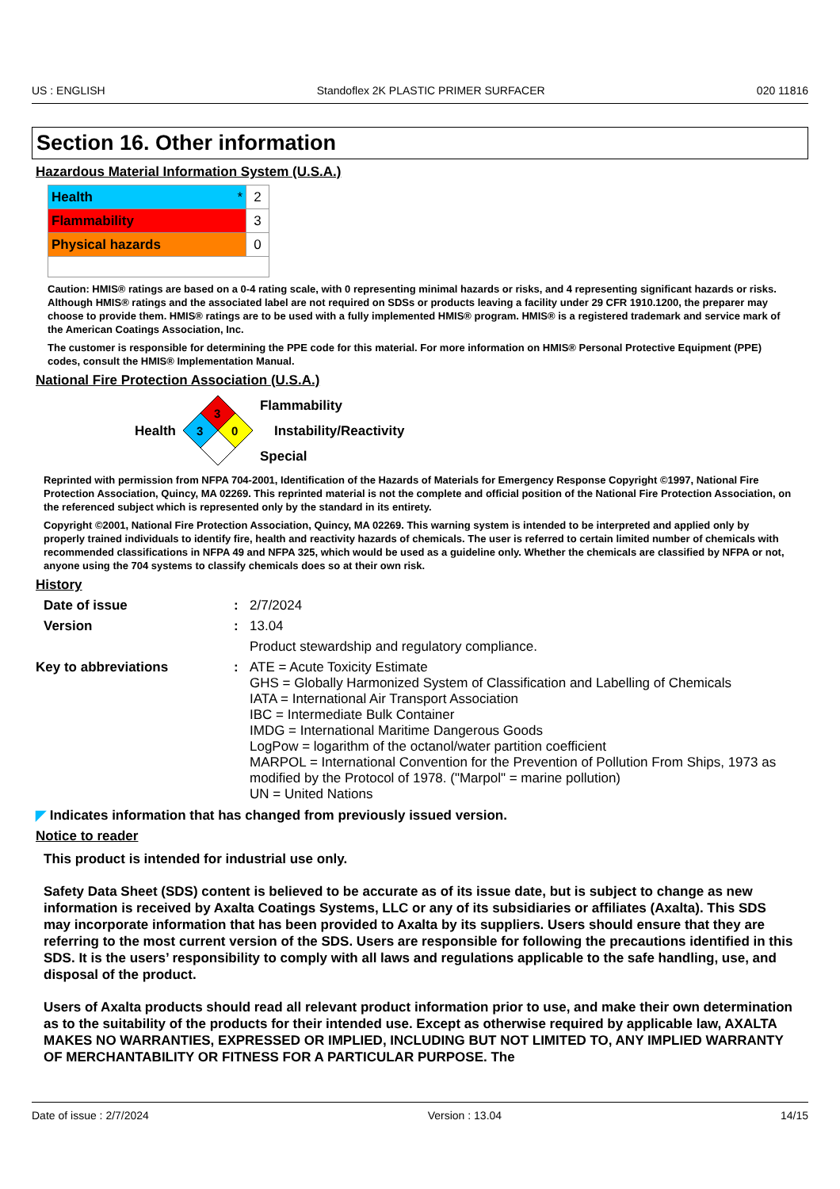US : ENGLISH Standoflex 2K PLASTIC PRIMER SURFACER 020 11816
Section 16. Other information
Hazardous Material Information System (U.S.A.)
| Health * | 2 |
| Flammability | 3 |
| Physical hazards | 0 |
Caution: HMIS® ratings are based on a 0-4 rating scale, with 0 representing minimal hazards or risks, and 4 representing significant hazards or risks. Although HMIS® ratings and the associated label are not required on SDSs or products leaving a facility under 29 CFR 1910.1200, the preparer may choose to provide them. HMIS® ratings are to be used with a fully implemented HMIS® program. HMIS® is a registered trademark and service mark of the American Coatings Association, Inc.
The customer is responsible for determining the PPE code for this material. For more information on HMIS® Personal Protective Equipment (PPE) codes, consult the HMIS® Implementation Manual.
National Fire Protection Association (U.S.A.)
Health
3
3
0
Flammability
Instability/Reactivity
Special
Reprinted with permission from NFPA 704-2001, Identification of the Hazards of Materials for Emergency Response Copyright ©1997, National Fire Protection Association, Quincy, MA 02269. This reprinted material is not the complete and official position of the National Fire Protection Association, on the referenced subject which is represented only by the standard in its entirety.
Copyright ©2001, National Fire Protection Association, Quincy, MA 02269. This warning system is intended to be interpreted and applied only by properly trained individuals to identify fire, health and reactivity hazards of chemicals. The user is referred to certain limited number of chemicals with recommended classifications in NFPA 49 and NFPA 325, which would be used as a guideline only. Whether the chemicals are classified by NFPA or not, anyone using the 704 systems to classify chemicals does so at their own risk.
History
Date of issue: 2/7/2024 Version: 13.04 Product stewardship and regulatory compliance. Key to abbreviations: ATE = Acute Toxicity Estimate
GHS = Globally Harmonized System of Classification and Labelling of Chemicals
IATA = International Air Transport Association
IBC = Intermediate Bulk Container
IMDG = International Maritime Dangerous Goods
LogPow = logarithm of the octanol/water partition coefficient
MARPOL = International Convention for the Prevention of Pollution From Ships, 1973 as modified by the Protocol of 1978. ("Marpol" = marine pollution)
UN = United Nations
◤ Indicates information that has changed from previously issued version.
Notice to reader
This product is intended for industrial use only.
Safety Data Sheet (SDS) content is believed to be accurate as of its issue date, but is subject to change as new information is received by Axalta Coatings Systems, LLC or any of its subsidiaries or affiliates (Axalta). This SDS may incorporate information that has been provided to Axalta by its suppliers. Users should ensure that they are referring to the most current version of the SDS. Users are responsible for following the precautions identified in this SDS. It is the users’ responsibility to comply with all laws and regulations applicable to the safe handling, use, and disposal of the product.
Users of Axalta products should read all relevant product information prior to use, and make their own determination as to the suitability of the products for their intended use. Except as otherwise required by applicable law, AXALTA MAKES NO WARRANTIES, EXPRESSED OR IMPLIED, INCLUDING BUT NOT LIMITED TO, ANY IMPLIED WARRANTY OF MERCHANTABILITY OR FITNESS FOR A PARTICULAR PURPOSE. The
Date of issue : 2/7/2024 Version : 13.04 14/15